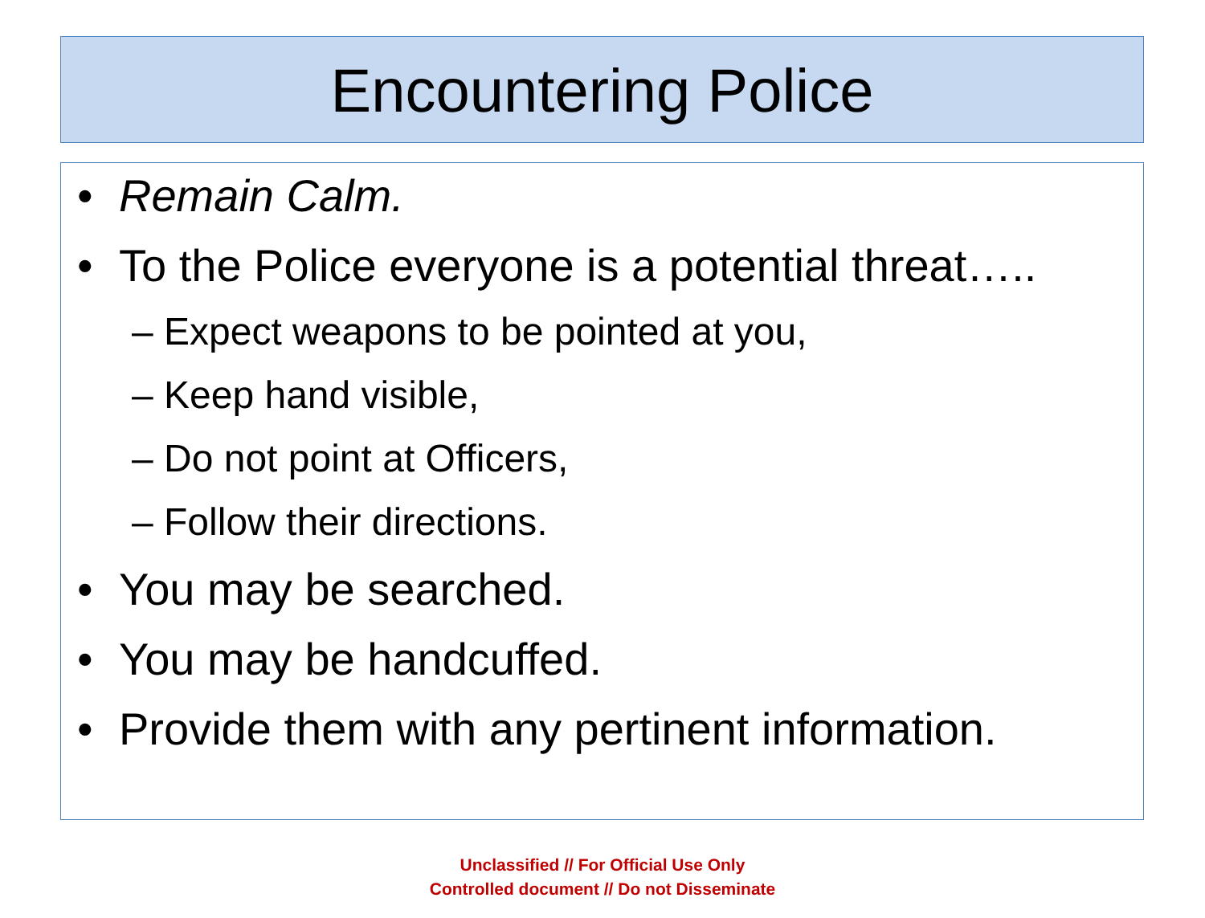Encountering Police
• Remain Calm.
• To the Police everyone is a potential threat…..
– Expect weapons to be pointed at you,
– Keep hand visible,
– Do not point at Officers,
– Follow their directions.
• You may be searched.
• You may be handcuffed.
• Provide them with any pertinent information.
Unclassified // For Official Use Only
Controlled document // Do not Disseminate